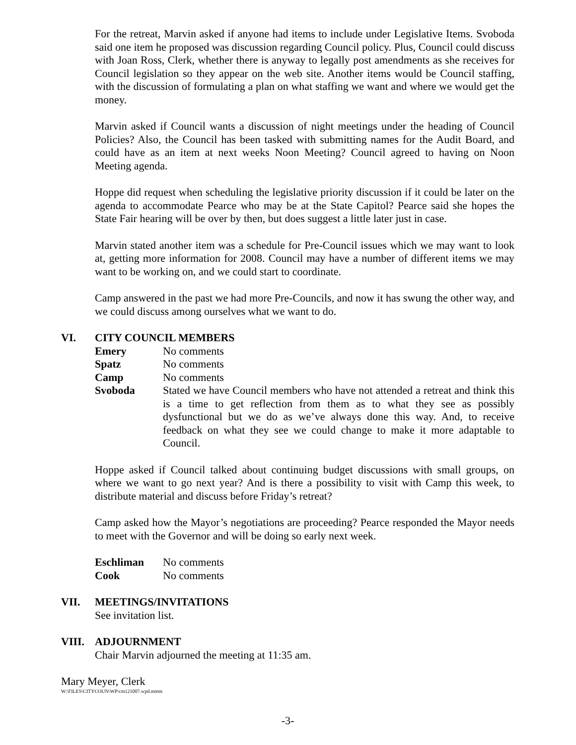For the retreat, Marvin asked if anyone had items to include under Legislative Items. Svoboda said one item he proposed was discussion regarding Council policy. Plus, Council could discuss with Joan Ross, Clerk, whether there is anyway to legally post amendments as she receives for Council legislation so they appear on the web site. Another items would be Council staffing, with the discussion of formulating a plan on what staffing we want and where we would get the money.
Marvin asked if Council wants a discussion of night meetings under the heading of Council Policies? Also, the Council has been tasked with submitting names for the Audit Board, and could have as an item at next weeks Noon Meeting? Council agreed to having on Noon Meeting agenda.
Hoppe did request when scheduling the legislative priority discussion if it could be later on the agenda to accommodate Pearce who may be at the State Capitol? Pearce said she hopes the State Fair hearing will be over by then, but does suggest a little later just in case.
Marvin stated another item was a schedule for Pre-Council issues which we may want to look at, getting more information for 2008. Council may have a number of different items we may want to be working on, and we could start to coordinate.
Camp answered in the past we had more Pre-Councils, and now it has swung the other way, and we could discuss among ourselves what we want to do.
VI. CITY COUNCIL MEMBERS
Emery No comments
Spatz No comments
Camp No comments
Svoboda Stated we have Council members who have not attended a retreat and think this is a time to get reflection from them as to what they see as possibly dysfunctional but we do as we’ve always done this way. And, to receive feedback on what they see we could change to make it more adaptable to Council.
Hoppe asked if Council talked about continuing budget discussions with small groups, on where we want to go next year? And is there a possibility to visit with Camp this week, to distribute material and discuss before Friday’s retreat?
Camp asked how the Mayor’s negotiations are proceeding? Pearce responded the Mayor needs to meet with the Governor and will be doing so early next week.
Eschliman No comments
Cook No comments
VII. MEETINGS/INVITATIONS
See invitation list.
VIII. ADJOURNMENT
Chair Marvin adjourned the meeting at 11:35 am.
Mary Meyer, Clerk
W:\FILES\CITYCOUN\WP\cm121007.wpd.mmm
-3-